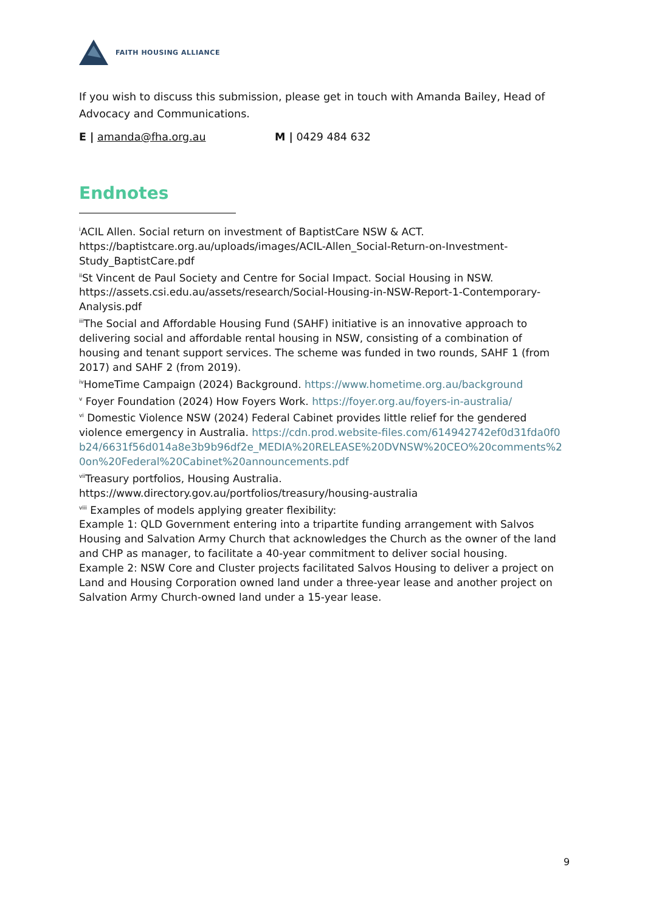FAITH HOUSING ALLIANCE
If you wish to discuss this submission, please get in touch with Amanda Bailey, Head of Advocacy and Communications.
E | amanda@fha.org.au M | 0429 484 632
Endnotes
<sup>i</sup> ACIL Allen. Social return on investment of BaptistCare NSW & ACT. https://baptistcare.org.au/uploads/images/ACIL-Allen_Social-Return-on-Investment-Study_BaptistCare.pdf
<sup>ii</sup>St Vincent de Paul Society and Centre for Social Impact. Social Housing in NSW. https://assets.csi.edu.au/assets/research/Social-Housing-in-NSW-Report-1-Contemporary-Analysis.pdf
<sup>iii</sup>The Social and Affordable Housing Fund (SAHF) initiative is an innovative approach to delivering social and affordable rental housing in NSW, consisting of a combination of housing and tenant support services. The scheme was funded in two rounds, SAHF 1 (from 2017) and SAHF 2 (from 2019).
<sup>iv</sup>HomeTime Campaign (2024) Background. https://www.hometime.org.au/background
<sup>v</sup> Foyer Foundation (2024) How Foyers Work. https://foyer.org.au/foyers-in-australia/
<sup>vi</sup> Domestic Violence NSW (2024) Federal Cabinet provides little relief for the gendered violence emergency in Australia. https://cdn.prod.website-files.com/614942742ef0d31fda0f0b24/6631f56d014a8e3b9b96df2e_MEDIA%20RELEASE%20DVNSW%20CEO%20comments%20on%20Federal%20Cabinet%20announcements.pdf
<sup>vii</sup>Treasury portfolios, Housing Australia. https://www.directory.gov.au/portfolios/treasury/housing-australia
<sup>viii</sup> Examples of models applying greater flexibility:
Example 1: QLD Government entering into a tripartite funding arrangement with Salvos Housing and Salvation Army Church that acknowledges the Church as the owner of the land and CHP as manager, to facilitate a 40-year commitment to deliver social housing.
Example 2: NSW Core and Cluster projects facilitated Salvos Housing to deliver a project on Land and Housing Corporation owned land under a three-year lease and another project on Salvation Army Church-owned land under a 15-year lease.
9